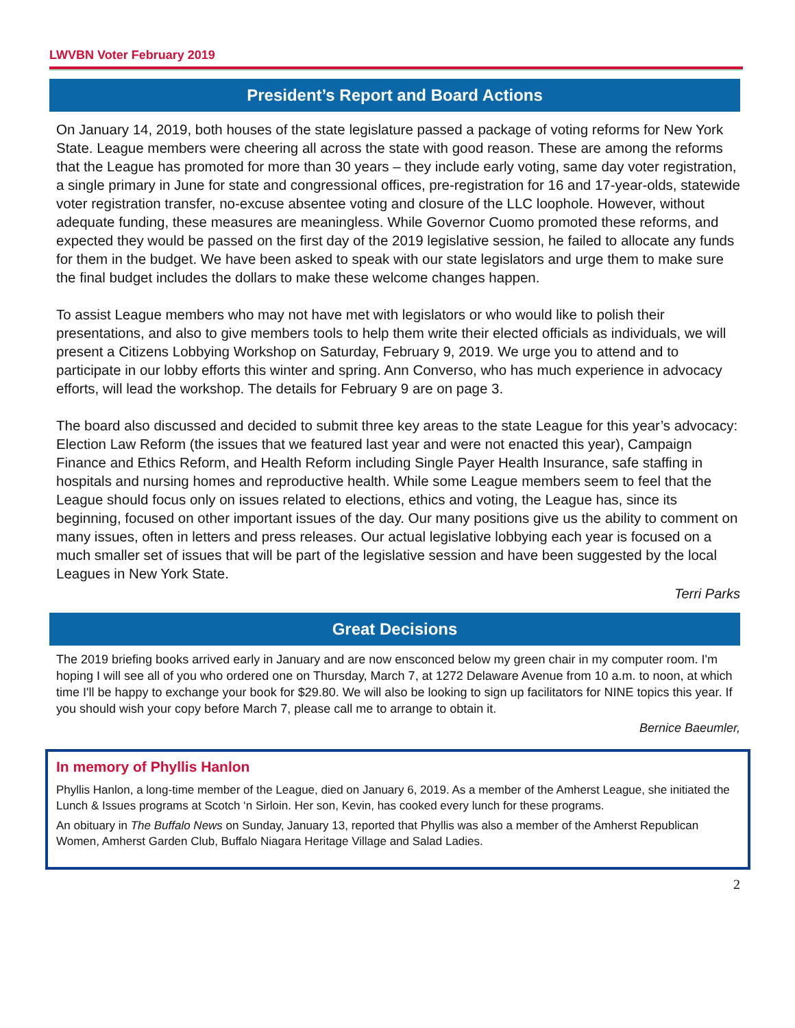LWVBN Voter February 2019
President’s Report and Board Actions
On January 14, 2019, both houses of the state legislature passed a package of voting reforms for New York State. League members were cheering all across the state with good reason. These are among the reforms that the League has promoted for more than 30 years – they include early voting, same day voter registration, a single primary in June for state and congressional offices, pre-registration for 16 and 17-year-olds, statewide voter registration transfer, no-excuse absentee voting and closure of the LLC loophole. However, without adequate funding, these measures are meaningless. While Governor Cuomo promoted these reforms, and expected they would be passed on the first day of the 2019 legislative session, he failed to allocate any funds for them in the budget. We have been asked to speak with our state legislators and urge them to make sure the final budget includes the dollars to make these welcome changes happen.
To assist League members who may not have met with legislators or who would like to polish their presentations, and also to give members tools to help them write their elected officials as individuals, we will present a Citizens Lobbying Workshop on Saturday, February 9, 2019. We urge you to attend and to participate in our lobby efforts this winter and spring. Ann Converso, who has much experience in advocacy efforts, will lead the workshop. The details for February 9 are on page 3.
The board also discussed and decided to submit three key areas to the state League for this year’s advocacy: Election Law Reform (the issues that we featured last year and were not enacted this year), Campaign Finance and Ethics Reform, and Health Reform including Single Payer Health Insurance, safe staffing in hospitals and nursing homes and reproductive health. While some League members seem to feel that the League should focus only on issues related to elections, ethics and voting, the League has, since its beginning, focused on other important issues of the day. Our many positions give us the ability to comment on many issues, often in letters and press releases. Our actual legislative lobbying each year is focused on a much smaller set of issues that will be part of the legislative session and have been suggested by the local Leagues in New York State.
Terri Parks
Great Decisions
The 2019 briefing books arrived early in January and are now ensconced below my green chair in my computer room. I'm hoping I will see all of you who ordered one on Thursday, March 7, at 1272 Delaware Avenue from 10 a.m. to noon, at which time I'll be happy to exchange your book for $29.80. We will also be looking to sign up facilitators for NINE topics this year. If you should wish your copy before March 7, please call me to arrange to obtain it.
Bernice Baeumler,
In memory of Phyllis Hanlon
Phyllis Hanlon, a long-time member of the League, died on January 6, 2019. As a member of the Amherst League, she initiated the Lunch & Issues programs at Scotch ‘n Sirloin. Her son, Kevin, has cooked every lunch for these programs.
An obituary in The Buffalo News on Sunday, January 13, reported that Phyllis was also a member of the Amherst Republican Women, Amherst Garden Club, Buffalo Niagara Heritage Village and Salad Ladies.
2